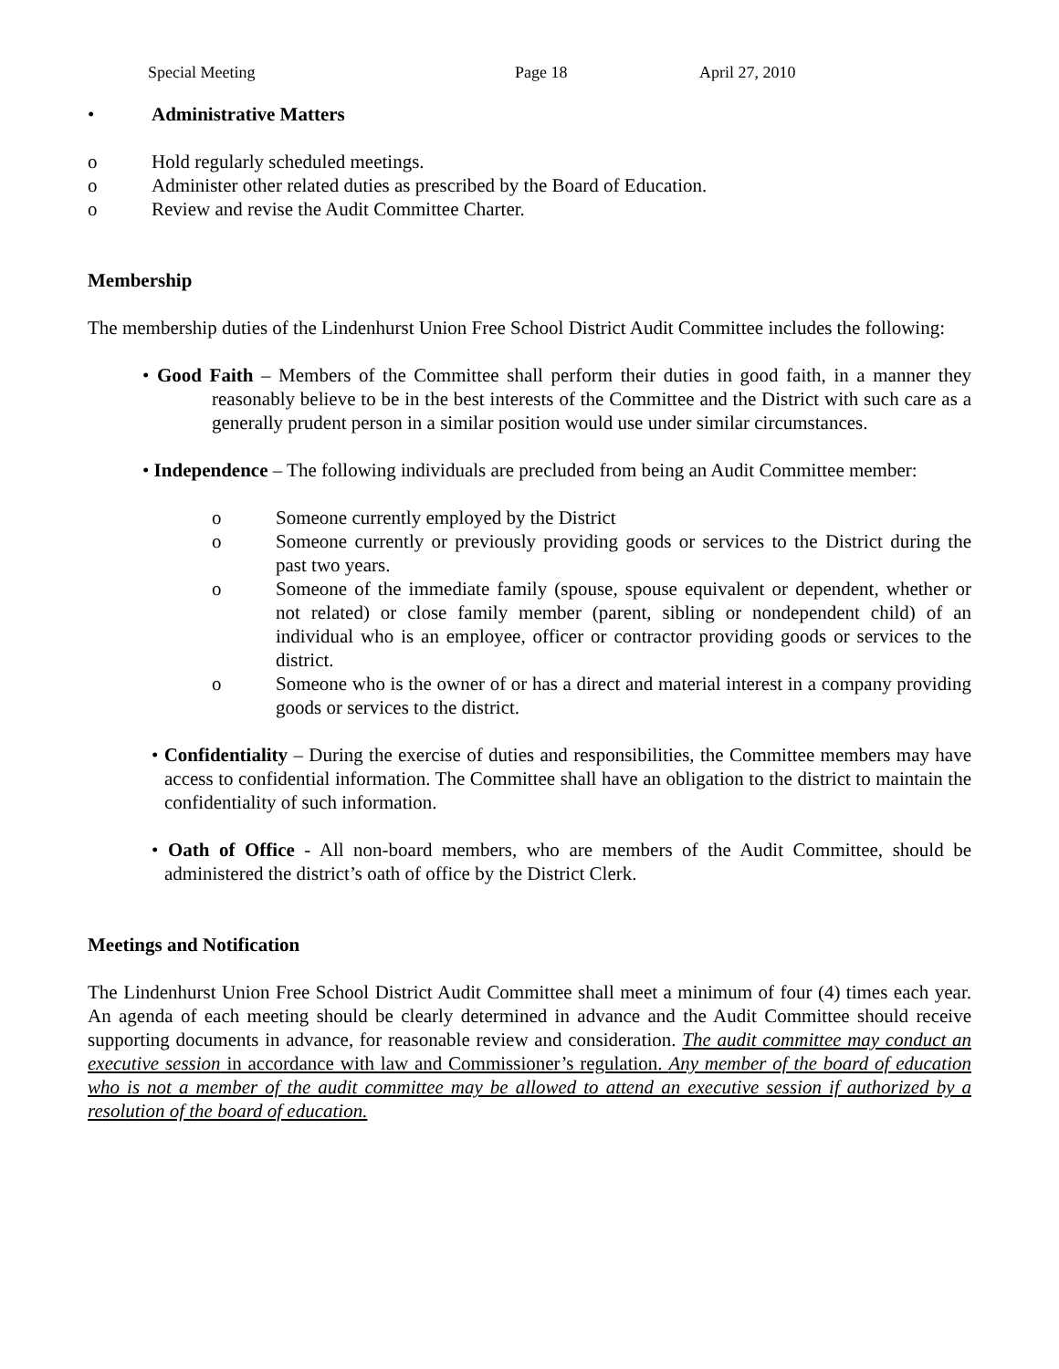Special Meeting Page 18 April 27, 2010
• Administrative Matters
o Hold regularly scheduled meetings.
o Administer other related duties as prescribed by the Board of Education.
o Review and revise the Audit Committee Charter.
Membership
The membership duties of the Lindenhurst Union Free School District Audit Committee includes the following:
• Good Faith – Members of the Committee shall perform their duties in good faith, in a manner they reasonably believe to be in the best interests of the Committee and the District with such care as a generally prudent person in a similar position would use under similar circumstances.
• Independence – The following individuals are precluded from being an Audit Committee member:
o Someone currently employed by the District
o Someone currently or previously providing goods or services to the District during the past two years.
o Someone of the immediate family (spouse, spouse equivalent or dependent, whether or not related) or close family member (parent, sibling or nondependent child) of an individual who is an employee, officer or contractor providing goods or services to the district.
o Someone who is the owner of or has a direct and material interest in a company providing goods or services to the district.
• Confidentiality – During the exercise of duties and responsibilities, the Committee members may have access to confidential information. The Committee shall have an obligation to the district to maintain the confidentiality of such information.
• Oath of Office - All non-board members, who are members of the Audit Committee, should be administered the district’s oath of office by the District Clerk.
Meetings and Notification
The Lindenhurst Union Free School District Audit Committee shall meet a minimum of four (4) times each year. An agenda of each meeting should be clearly determined in advance and the Audit Committee should receive supporting documents in advance, for reasonable review and consideration. The audit committee may conduct an executive session in accordance with law and Commissioner’s regulation. Any member of the board of education who is not a member of the audit committee may be allowed to attend an executive session if authorized by a resolution of the board of education.